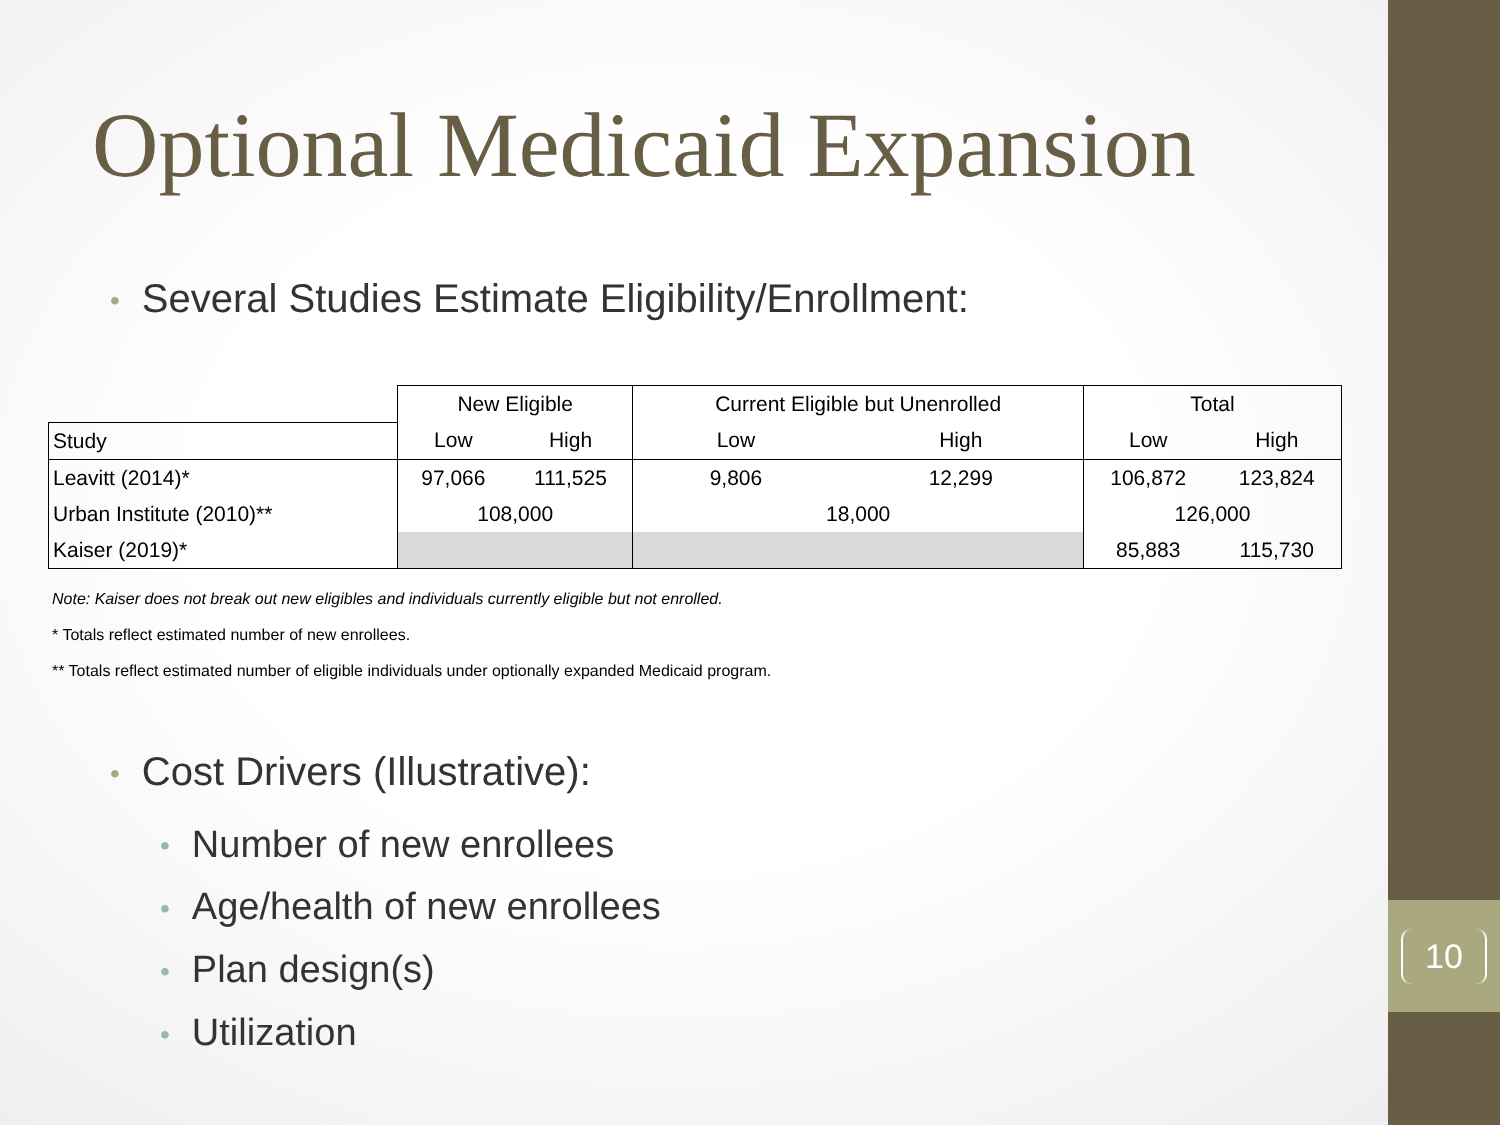10
Optional Medicaid Expansion
• Several Studies Estimate Eligibility/Enrollment:
| | New Eligible | | Current Eligible but Unenrolled | | Total | |
| --- | --- | --- | --- | --- | --- | --- |
| Study | Low | High | Low | High | Low | High |
| Leavitt (2014)* | 97,066 | 111,525 | 9,806 | 12,299 | 106,872 | 123,824 |
| Urban Institute (2010)** | 108,000 | | 18,000 | | 126,000 | |
| Kaiser (2019)* | | | | | 85,883 | 115,730 |
Note: Kaiser does not break out new eligibles and individuals currently eligible but not enrolled.
* Totals reflect estimated number of new enrollees.
** Totals reflect estimated number of eligible individuals under optionally expanded Medicaid program.
• Cost Drivers (Illustrative):
• Number of new enrollees
• Age/health of new enrollees
• Plan design(s)
• Utilization